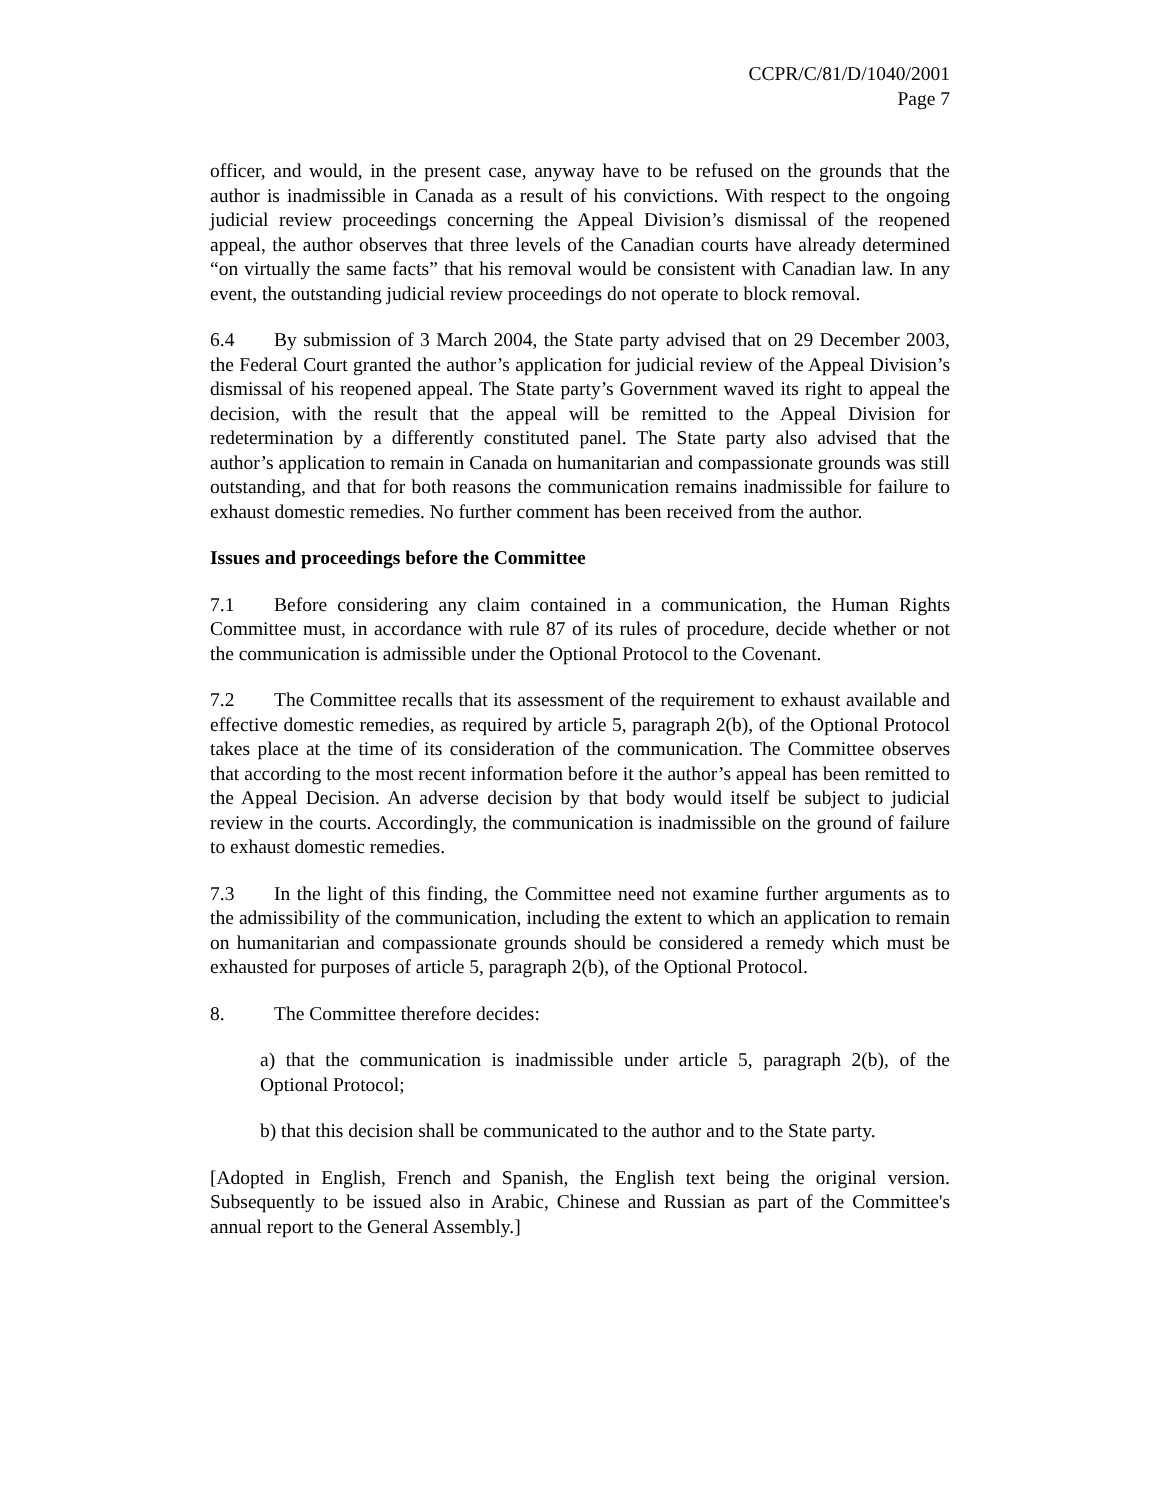CCPR/C/81/D/1040/2001
Page 7
officer, and would, in the present case, anyway have to be refused on the grounds that the author is inadmissible in Canada as a result of his convictions. With respect to the ongoing judicial review proceedings concerning the Appeal Division’s dismissal of the reopened appeal, the author observes that three levels of the Canadian courts have already determined “on virtually the same facts” that his removal would be consistent with Canadian law. In any event, the outstanding judicial review proceedings do not operate to block removal.
6.4 By submission of 3 March 2004, the State party advised that on 29 December 2003, the Federal Court granted the author’s application for judicial review of the Appeal Division’s dismissal of his reopened appeal. The State party’s Government waved its right to appeal the decision, with the result that the appeal will be remitted to the Appeal Division for redetermination by a differently constituted panel. The State party also advised that the author’s application to remain in Canada on humanitarian and compassionate grounds was still outstanding, and that for both reasons the communication remains inadmissible for failure to exhaust domestic remedies. No further comment has been received from the author.
Issues and proceedings before the Committee
7.1 Before considering any claim contained in a communication, the Human Rights Committee must, in accordance with rule 87 of its rules of procedure, decide whether or not the communication is admissible under the Optional Protocol to the Covenant.
7.2 The Committee recalls that its assessment of the requirement to exhaust available and effective domestic remedies, as required by article 5, paragraph 2(b), of the Optional Protocol takes place at the time of its consideration of the communication. The Committee observes that according to the most recent information before it the author’s appeal has been remitted to the Appeal Decision. An adverse decision by that body would itself be subject to judicial review in the courts. Accordingly, the communication is inadmissible on the ground of failure to exhaust domestic remedies.
7.3 In the light of this finding, the Committee need not examine further arguments as to the admissibility of the communication, including the extent to which an application to remain on humanitarian and compassionate grounds should be considered a remedy which must be exhausted for purposes of article 5, paragraph 2(b), of the Optional Protocol.
8. The Committee therefore decides:
a) that the communication is inadmissible under article 5, paragraph 2(b), of the Optional Protocol;
b) that this decision shall be communicated to the author and to the State party.
[Adopted in English, French and Spanish, the English text being the original version. Subsequently to be issued also in Arabic, Chinese and Russian as part of the Committee's annual report to the General Assembly.]